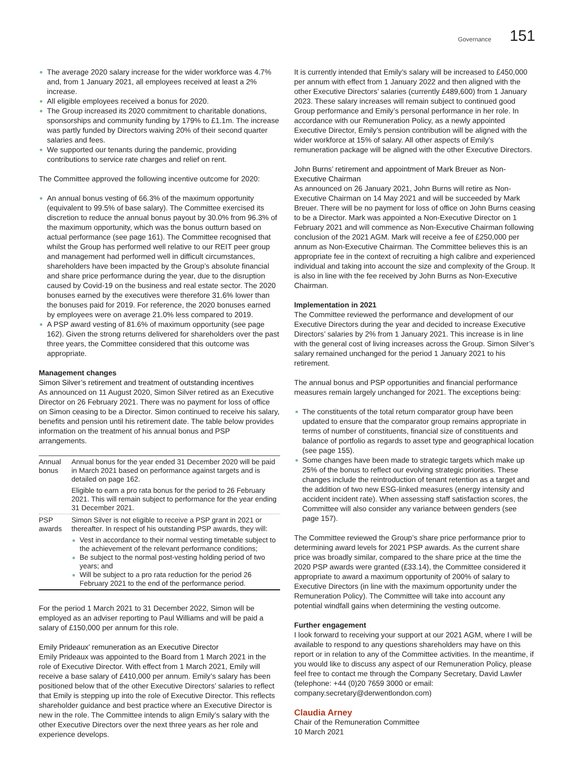Governance 151
The average 2020 salary increase for the wider workforce was 4.7% and, from 1 January 2021, all employees received at least a 2% increase.
All eligible employees received a bonus for 2020.
The Group increased its 2020 commitment to charitable donations, sponsorships and community funding by 179% to £1.1m. The increase was partly funded by Directors waiving 20% of their second quarter salaries and fees.
We supported our tenants during the pandemic, providing contributions to service rate charges and relief on rent.
The Committee approved the following incentive outcome for 2020:
An annual bonus vesting of 66.3% of the maximum opportunity (equivalent to 99.5% of base salary). The Committee exercised its discretion to reduce the annual bonus payout by 30.0% from 96.3% of the maximum opportunity, which was the bonus outturn based on actual performance (see page 161). The Committee recognised that whilst the Group has performed well relative to our REIT peer group and management had performed well in difficult circumstances, shareholders have been impacted by the Group’s absolute financial and share price performance during the year, due to the disruption caused by Covid-19 on the business and real estate sector. The 2020 bonuses earned by the executives were therefore 31.6% lower than the bonuses paid for 2019. For reference, the 2020 bonuses earned by employees were on average 21.0% less compared to 2019.
A PSP award vesting of 81.6% of maximum opportunity (see page 162). Given the strong returns delivered for shareholders over the past three years, the Committee considered that this outcome was appropriate.
Management changes
Simon Silver’s retirement and treatment of outstanding incentives
As announced on 11 August 2020, Simon Silver retired as an Executive Director on 26 February 2021. There was no payment for loss of office on Simon ceasing to be a Director. Simon continued to receive his salary, benefits and pension until his retirement date. The table below provides information on the treatment of his annual bonus and PSP arrangements.
| Annual bonus | Annual bonus for the year ended 31 December 2020 will be paid in March 2021 based on performance against targets and is detailed on page 162. Eligible to earn a pro rata bonus for the period to 26 February 2021. This will remain subject to performance for the year ending 31 December 2021. |
| PSP awards | Simon Silver is not eligible to receive a PSP grant in 2021 or thereafter. In respect of his outstanding PSP awards, they will: Vest in accordance to their normal vesting timetable subject to the achievement of the relevant performance conditions; Be subject to the normal post-vesting holding period of two years; and Will be subject to a pro rata reduction for the period 26 February 2021 to the end of the performance period. |
For the period 1 March 2021 to 31 December 2022, Simon will be employed as an adviser reporting to Paul Williams and will be paid a salary of £150,000 per annum for this role.
Emily Prideaux’ remuneration as an Executive Director
Emily Prideaux was appointed to the Board from 1 March 2021 in the role of Executive Director. With effect from 1 March 2021, Emily will receive a base salary of £410,000 per annum. Emily’s salary has been positioned below that of the other Executive Directors’ salaries to reflect that Emily is stepping up into the role of Executive Director. This reflects shareholder guidance and best practice where an Executive Director is new in the role. The Committee intends to align Emily’s salary with the other Executive Directors over the next three years as her role and experience develops.
It is currently intended that Emily’s salary will be increased to £450,000 per annum with effect from 1 January 2022 and then aligned with the other Executive Directors’ salaries (currently £489,600) from 1 January 2023. These salary increases will remain subject to continued good Group performance and Emily’s personal performance in her role. In accordance with our Remuneration Policy, as a newly appointed Executive Director, Emily’s pension contribution will be aligned with the wider workforce at 15% of salary. All other aspects of Emily’s remuneration package will be aligned with the other Executive Directors.
John Burns’ retirement and appointment of Mark Breuer as Non-Executive Chairman
As announced on 26 January 2021, John Burns will retire as Non-Executive Chairman on 14 May 2021 and will be succeeded by Mark Breuer. There will be no payment for loss of office on John Burns ceasing to be a Director. Mark was appointed a Non-Executive Director on 1 February 2021 and will commence as Non-Executive Chairman following conclusion of the 2021 AGM. Mark will receive a fee of £250,000 per annum as Non-Executive Chairman. The Committee believes this is an appropriate fee in the context of recruiting a high calibre and experienced individual and taking into account the size and complexity of the Group. It is also in line with the fee received by John Burns as Non-Executive Chairman.
Implementation in 2021
The Committee reviewed the performance and development of our Executive Directors during the year and decided to increase Executive Directors’ salaries by 2% from 1 January 2021. This increase is in line with the general cost of living increases across the Group. Simon Silver’s salary remained unchanged for the period 1 January 2021 to his retirement.
The annual bonus and PSP opportunities and financial performance measures remain largely unchanged for 2021. The exceptions being:
The constituents of the total return comparator group have been updated to ensure that the comparator group remains appropriate in terms of number of constituents, financial size of constituents and balance of portfolio as regards to asset type and geographical location (see page 155).
Some changes have been made to strategic targets which make up 25% of the bonus to reflect our evolving strategic priorities. These changes include the reintroduction of tenant retention as a target and the addition of two new ESG-linked measures (energy intensity and accident incident rate). When assessing staff satisfaction scores, the Committee will also consider any variance between genders (see page 157).
The Committee reviewed the Group’s share price performance prior to determining award levels for 2021 PSP awards. As the current share price was broadly similar, compared to the share price at the time the 2020 PSP awards were granted (£33.14), the Committee considered it appropriate to award a maximum opportunity of 200% of salary to Executive Directors (in line with the maximum opportunity under the Remuneration Policy). The Committee will take into account any potential windfall gains when determining the vesting outcome.
Further engagement
I look forward to receiving your support at our 2021 AGM, where I will be available to respond to any questions shareholders may have on this report or in relation to any of the Committee activities. In the meantime, if you would like to discuss any aspect of our Remuneration Policy, please feel free to contact me through the Company Secretary, David Lawler (telephone: +44 (0)20 7659 3000 or email: company.secretary@derwentlondon.com)
Claudia Arney
Chair of the Remuneration Committee
10 March 2021